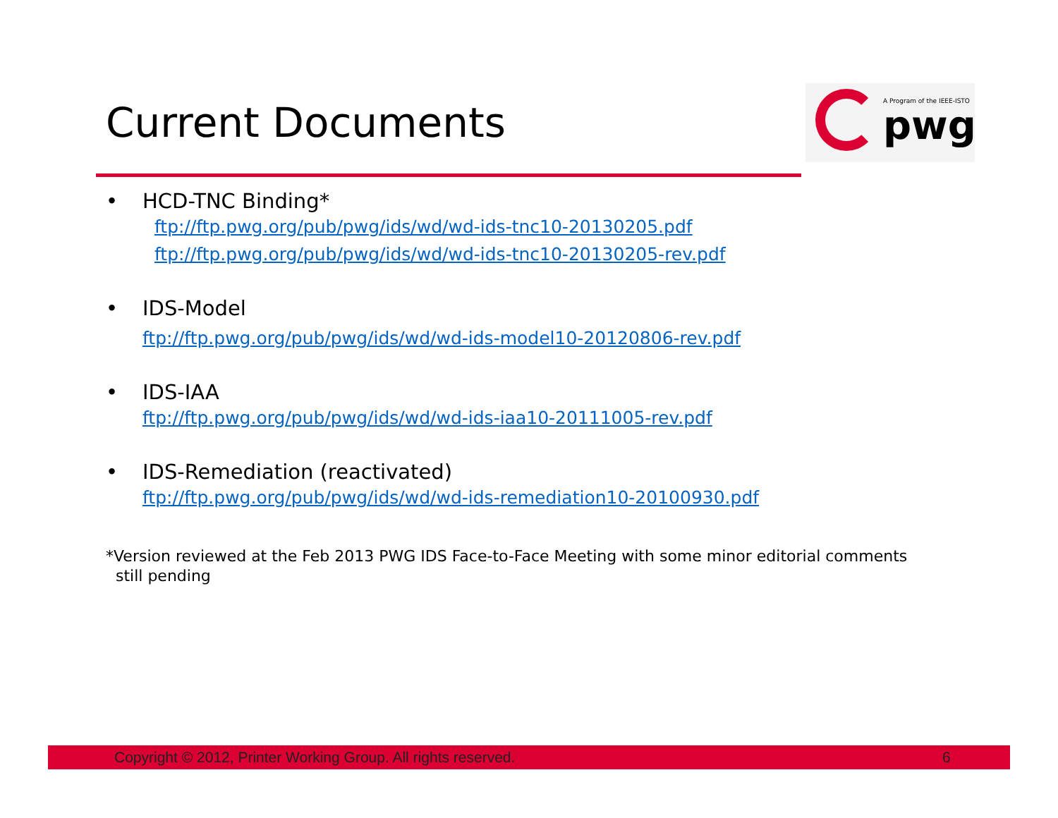Current Documents
A Program of the IEEE-ISTO
pwg
• HCD-TNC Binding*
ftp://ftp.pwg.org/pub/pwg/ids/wd/wd-ids-tnc10-20130205.pdf
ftp://ftp.pwg.org/pub/pwg/ids/wd/wd-ids-tnc10-20130205-rev.pdf
• IDS-Model
ftp://ftp.pwg.org/pub/pwg/ids/wd/wd-ids-model10-20120806-rev.pdf
• IDS-IAA
ftp://ftp.pwg.org/pub/pwg/ids/wd/wd-ids-iaa10-20111005-rev.pdf
• IDS-Remediation (reactivated)
ftp://ftp.pwg.org/pub/pwg/ids/wd/wd-ids-remediation10-20100930.pdf
*Version reviewed at the Feb 2013 PWG IDS Face-to-Face Meeting with some minor editorial comments
still pending
Copyright © 2012, Printer Working Group. All rights reserved. 6